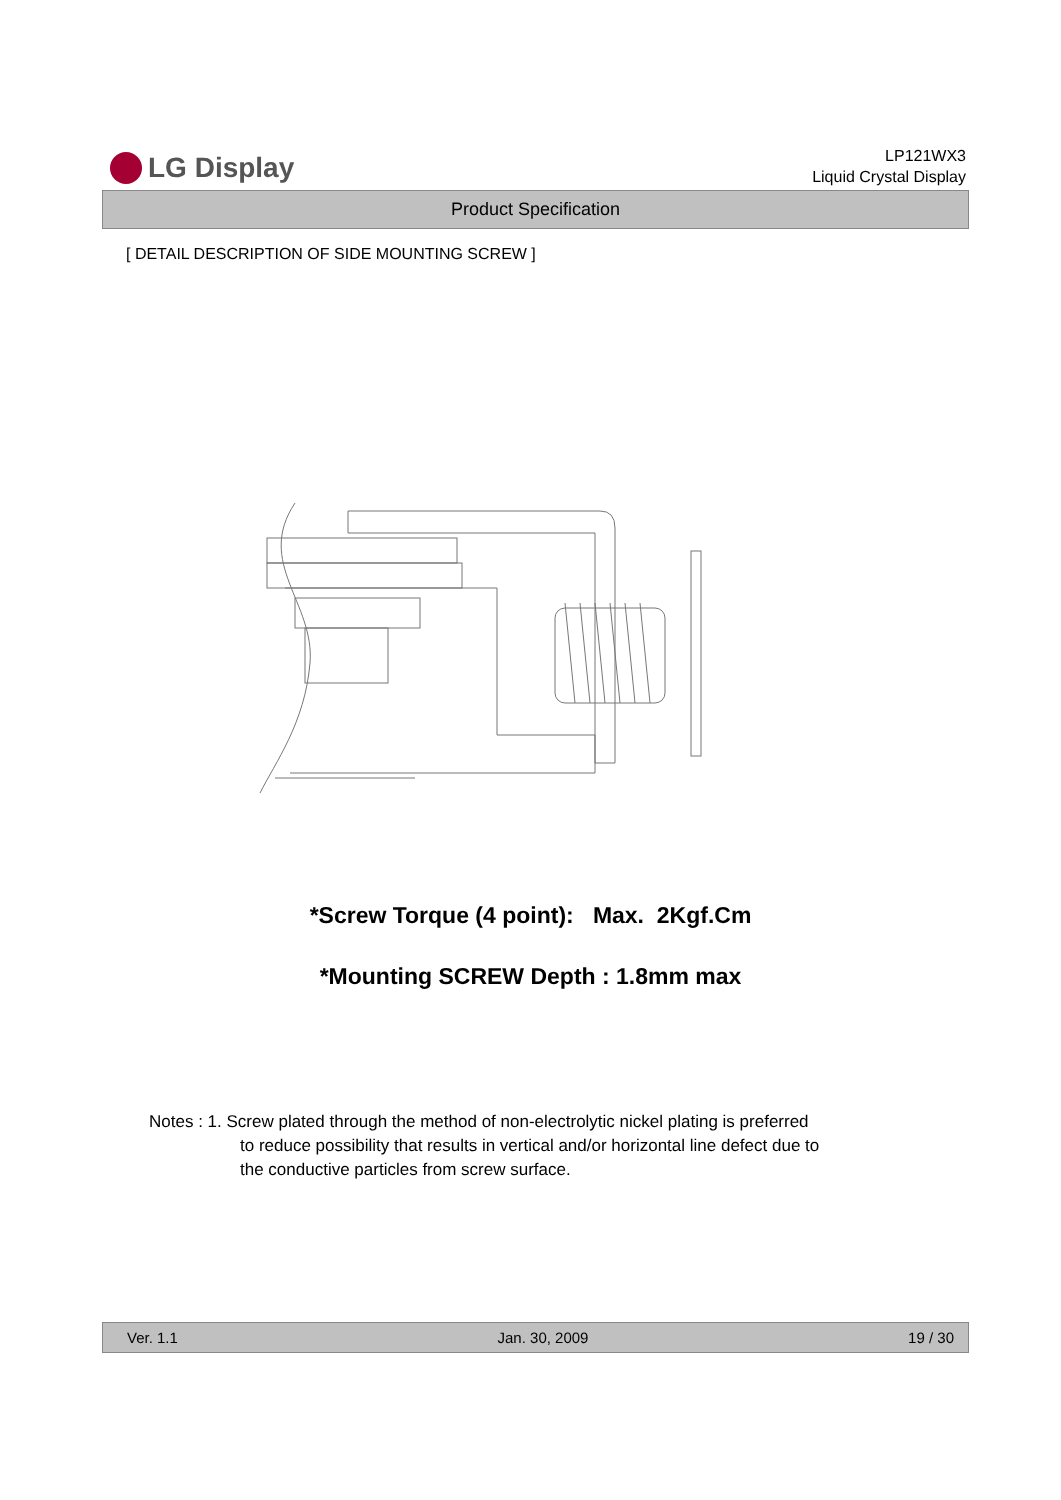LG Display
LP121WX3
Liquid Crystal Display
Product Specification
[ DETAIL DESCRIPTION OF SIDE MOUNTING SCREW ]
*Screw Torque (4 point): Max. 2Kgf.Cm
*Mounting SCREW Depth : 1.8mm max
Notes : 1. Screw plated through the method of non-electrolytic nickel plating is preferred
to reduce possibility that results in vertical and/or horizontal line defect due to
the conductive particles from screw surface.
Ver. 1.1 Jan. 30, 2009 19 / 30